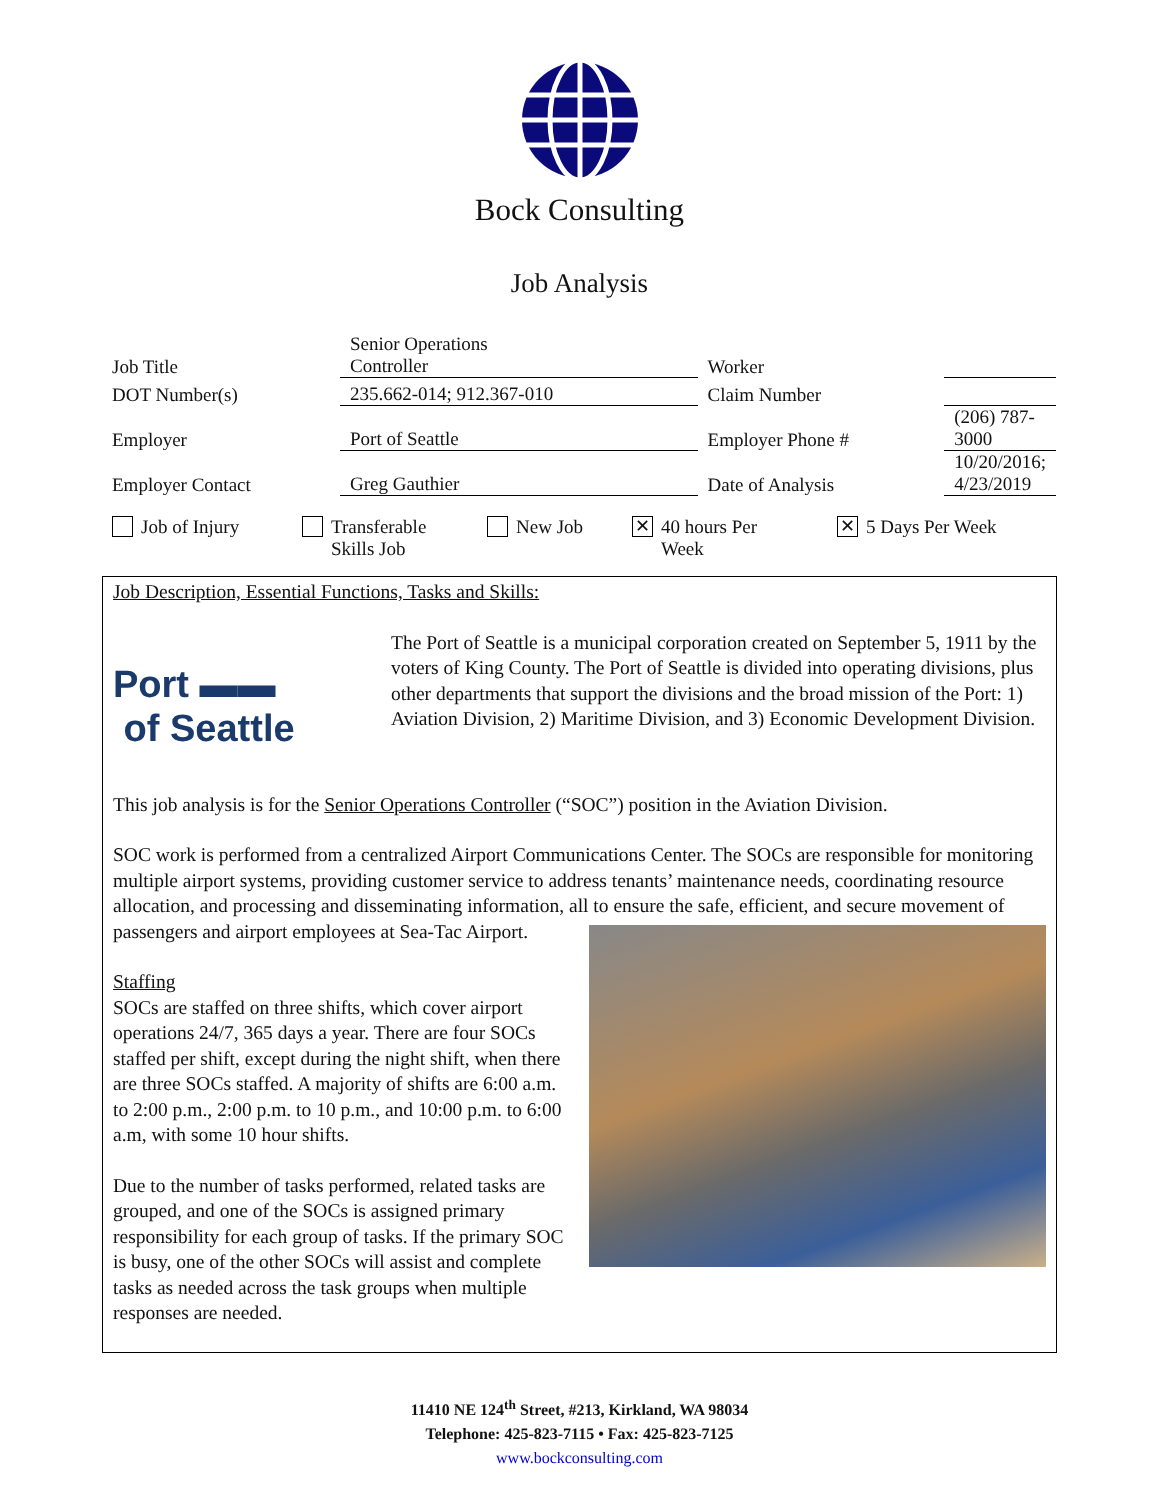Bock Consulting
Job Analysis
| Job Title | Senior Operations Controller | Worker | |
| DOT Number(s) | 235.662-014; 912.367-010 | Claim Number | |
| Employer | Port of Seattle | Employer Phone # | (206) 787-3000 |
| Employer Contact | Greg Gauthier | Date of Analysis | 10/20/2016; 4/23/2019 |
Job of Injury Transferable
Skills Job
New Job
✕ 40 hours Per
Week
✕ 5 Days Per Week
Job Description, Essential Functions, Tasks and Skills:
Port ▬▬
of Seattle
The Port of Seattle is a municipal corporation created on September 5, 1911 by the voters of King County. The Port of Seattle is divided into operating divisions, plus other departments that support the divisions and the broad mission of the Port: 1) Aviation Division, 2) Maritime Division, and 3) Economic Development Division.
This job analysis is for the Senior Operations Controller (“SOC”) position in the Aviation Division.
SOC work is performed from a centralized Airport Communications Center. The SOCs are responsible for monitoring multiple airport systems, providing customer service to address tenants’ maintenance needs, coordinating resource allocation, and processing and disseminating information, all to ensure the safe, efficient, and secure movement of passengers and airport employees at Sea-Tac Airport.
Staffing
SOCs are staffed on three shifts, which cover airport operations 24/7, 365 days a year. There are four SOCs staffed per shift, except during the night shift, when there are three SOCs staffed. A majority of shifts are 6:00 a.m. to 2:00 p.m., 2:00 p.m. to 10 p.m., and 10:00 p.m. to 6:00 a.m, with some 10 hour shifts.
Due to the number of tasks performed, related tasks are grouped, and one of the SOCs is assigned primary responsibility for each group of tasks. If the primary SOC is busy, one of the other SOCs will assist and complete tasks as needed across the task groups when multiple responses are needed.
11410 NE 124<sup>th</sup> Street, #213, Kirkland, WA 98034
Telephone: 425-823-7115 • Fax: 425-823-7125
www.bockconsulting.com